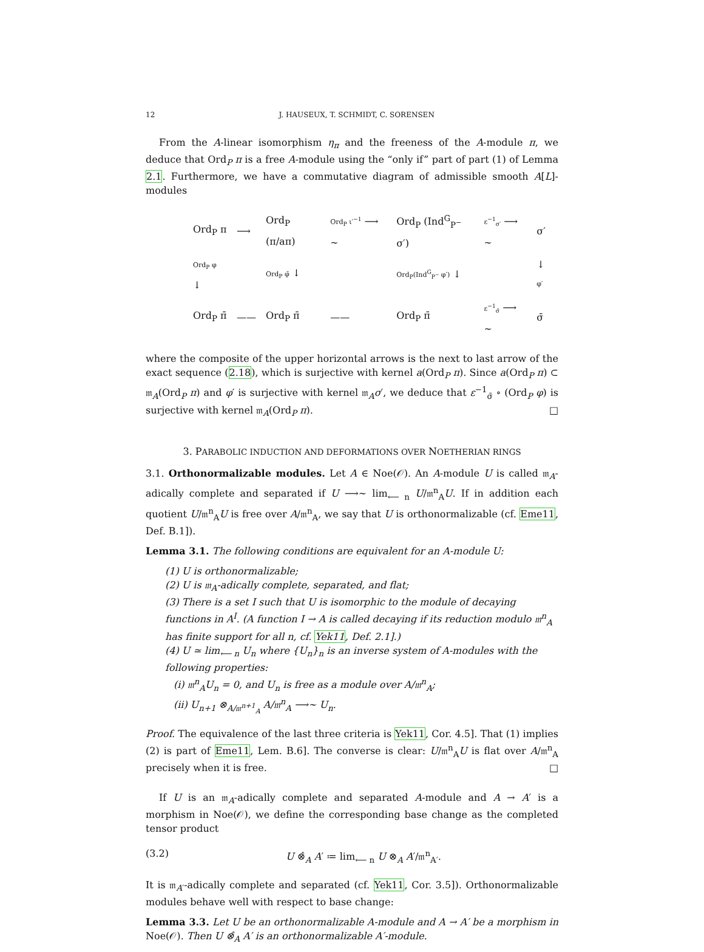12 J. HAUSEUX, T. SCHMIDT, C. SORENSEN
From the A-linear isomorphism η<sub>π</sub> and the freeness of the A-module π, we deduce that Ord<sub>P</sub> π is a free A-module using the “only if” part of part (1) of Lemma 2.1. Furthermore, we have a commutative diagram of admissible smooth A[L]-modules
| Ord<sub>P</sub> π | ⟶ | Ord<sub>P</sub> (π/aπ) | Ord<sub>P</sub> ι′<sup>−1</sup> ⟶ ∼ | Ord<sub>P</sub> (Ind<sup>G</sup><sub>P<sup>−</sup></sub> σ′) | ε<sup>−1</sup><sub>σ′</sub> ⟶ ∼ | σ′ |
| Ord<sub>P</sub> φ ↓ | | Ord<sub>P</sub> φ̄ ↓ | | Ord<sub>P</sub>(Ind<sup>G</sup><sub>P<sup>−</sup></sub> φ′) ↓ | | ↓ φ′ |
| Ord<sub>P</sub> π̄ | —— | Ord<sub>P</sub> π̄ | —— | Ord<sub>P</sub> π̄ | ε<sup>−1</sup><sub>σ̄</sub> ⟶ ∼ | σ̄ |
where the composite of the upper horizontal arrows is the next to last arrow of the exact sequence (2.18), which is surjective with kernel a(Ord<sub>P</sub> π). Since a(Ord<sub>P</sub> π) ⊂ 𝔪<sub>A</sub>(Ord<sub>P</sub> π) and φ′ is surjective with kernel 𝔪<sub>A</sub>σ′, we deduce that ε<sup>−1</sup><sub>σ̄</sub> ∘ (Ord<sub>P</sub> φ) is surjective with kernel 𝔪<sub>A</sub>(Ord<sub>P</sub> π). □
3. PARABOLIC INDUCTION AND DEFORMATIONS OVER NOETHERIAN RINGS
3.1. Orthonormalizable modules. Let A ∈ Noe(𝒪). An A-module U is called 𝔪<sub>A</sub>-adically complete and separated if U ⟶∼ lim<sub>⟵ n</sub> U/𝔪<sup>n</sup><sub>A</sub>U. If in addition each quotient U/𝔪<sup>n</sup><sub>A</sub>U is free over A/𝔪<sup>n</sup><sub>A</sub>, we say that U is orthonormalizable (cf. Eme11, Def. B.1]).
Lemma 3.1. The following conditions are equivalent for an A-module U:
(1) U is orthonormalizable;
(2) U is 𝔪<sub>A</sub>-adically complete, separated, and flat;
(3) There is a set I such that U is isomorphic to the module of decaying functions in A<sup>I</sup>. (A function I → A is called decaying if its reduction modulo 𝔪<sup>n</sup><sub>A</sub> has finite support for all n, cf. Yek11, Def. 2.1].)
(4) U ≃ lim<sub>⟵ n</sub> U<sub>n</sub> where {U<sub>n</sub>}<sub>n</sub> is an inverse system of A-modules with the following properties:
(i) 𝔪<sup>n</sup><sub>A</sub>U<sub>n</sub> = 0, and U<sub>n</sub> is free as a module over A/𝔪<sup>n</sup><sub>A</sub>;
(ii) U<sub>n+1</sub> ⊗<sub>A/𝔪<sup>n+1</sup><sub>A</sub></sub> A/𝔪<sup>n</sup><sub>A</sub> ⟶∼ U<sub>n</sub>.
Proof. The equivalence of the last three criteria is Yek11, Cor. 4.5]. That (1) implies (2) is part of Eme11, Lem. B.6]. The converse is clear: U/𝔪<sup>n</sup><sub>A</sub>U is flat over A/𝔪<sup>n</sup><sub>A</sub> precisely when it is free. □
If U is an 𝔪<sub>A</sub>-adically complete and separated A-module and A → A′ is a morphism in Noe(𝒪), we define the corresponding base change as the completed tensor product
(3.2) U ⊗̂<sub>A</sub> A′ ≔ lim<sub>⟵ n</sub> U ⊗<sub>A</sub> A′/𝔪<sup>n</sup><sub>A′</sub>.
It is 𝔪<sub>A′</sub>-adically complete and separated (cf. Yek11, Cor. 3.5]). Orthonormalizable modules behave well with respect to base change:
Lemma 3.3. Let U be an orthonormalizable A-module and A → A′ be a morphism in Noe(𝒪). Then U ⊗̂<sub>A</sub> A′ is an orthonormalizable A′-module.